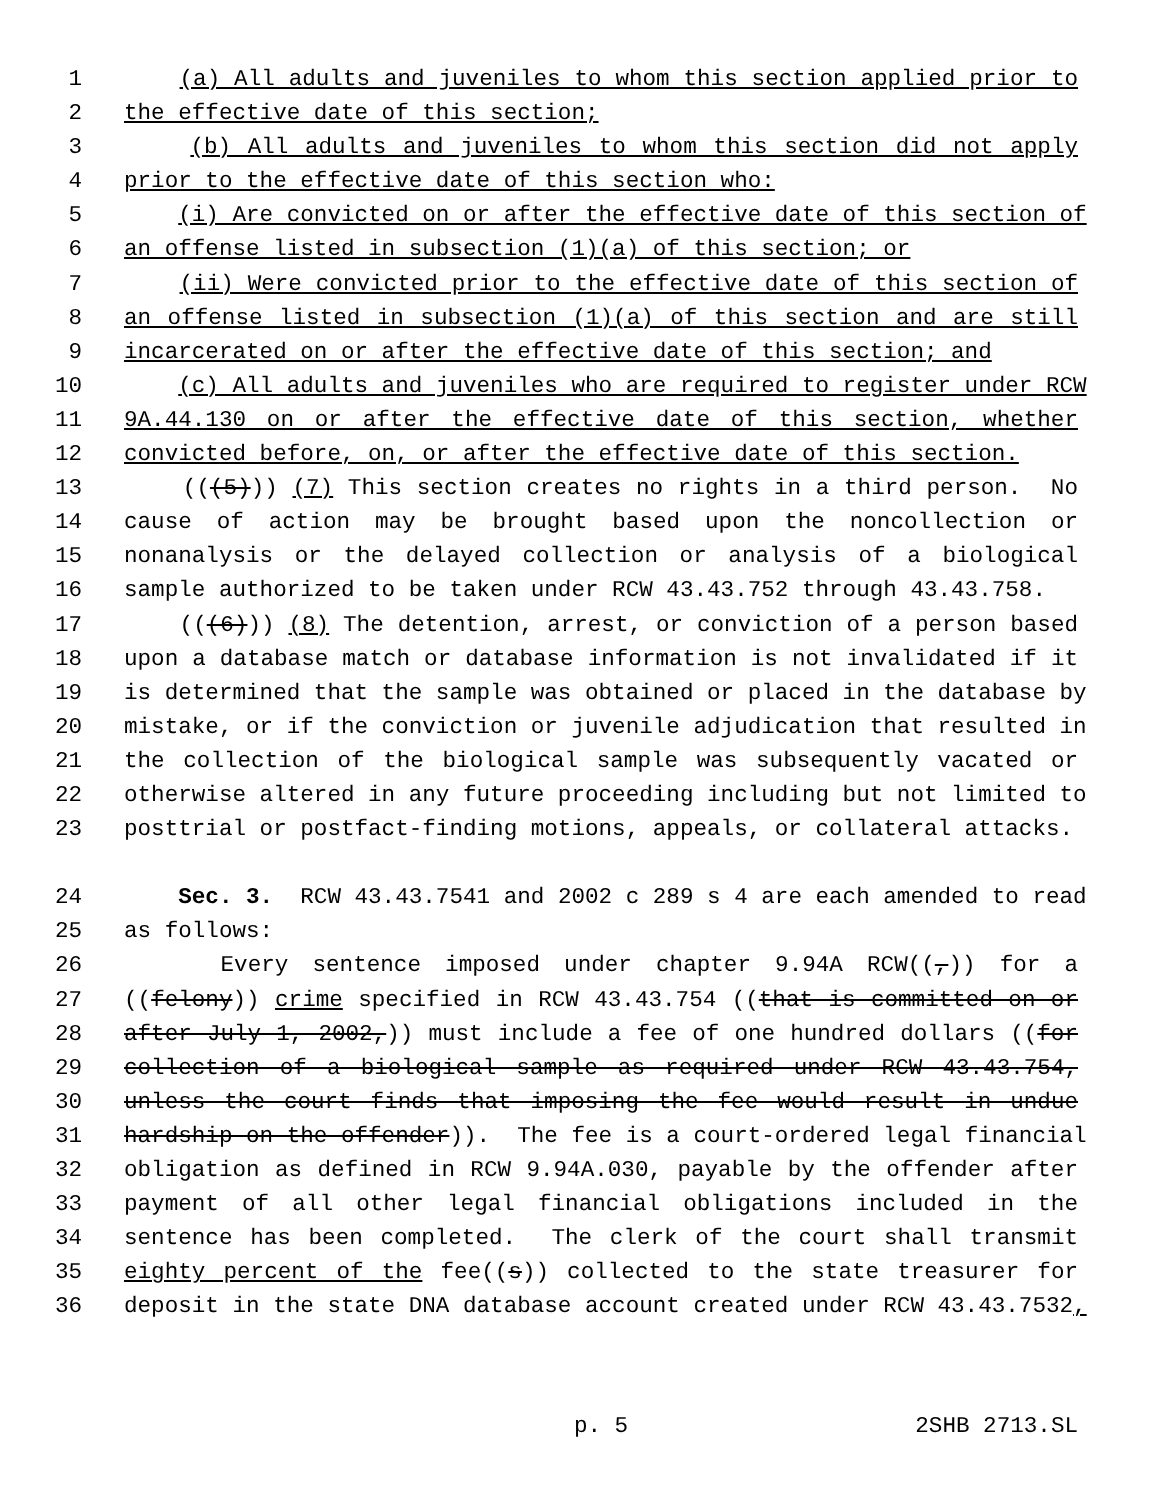1 (a) All adults and juveniles to whom this section applied prior to
2 the effective date of this section;
3 (b) All adults and juveniles to whom this section did not apply
4 prior to the effective date of this section who:
5 (i) Are convicted on or after the effective date of this section of
6 an offense listed in subsection (1)(a) of this section; or
7 (ii) Were convicted prior to the effective date of this section of
8 an offense listed in subsection (1)(a) of this section and are still
9 incarcerated on or after the effective date of this section; and
10 (c) All adults and juveniles who are required to register under RCW
11 9A.44.130 on or after the effective date of this section, whether
12 convicted before, on, or after the effective date of this section.
13 (((5))) (7) This section creates no rights in a third person. No
14 cause of action may be brought based upon the noncollection or
15 nonanalysis or the delayed collection or analysis of a biological
16 sample authorized to be taken under RCW 43.43.752 through 43.43.758.
17 (((6))) (8) The detention, arrest, or conviction of a person based
18 upon a database match or database information is not invalidated if it
19 is determined that the sample was obtained or placed in the database by
20 mistake, or if the conviction or juvenile adjudication that resulted in
21 the collection of the biological sample was subsequently vacated or
22 otherwise altered in any future proceeding including but not limited to
23 posttrial or postfact-finding motions, appeals, or collateral attacks.
24 Sec. 3. RCW 43.43.7541 and 2002 c 289 s 4 are each amended to read
25 as follows:
26 Every sentence imposed under chapter 9.94A RCW((,)) for a
27 ((felony)) crime specified in RCW 43.43.754 ((that is committed on or
28 after July 1, 2002,)) must include a fee of one hundred dollars ((for
29 collection of a biological sample as required under RCW 43.43.754,
30 unless the court finds that imposing the fee would result in undue
31 hardship on the offender)). The fee is a court-ordered legal financial
32 obligation as defined in RCW 9.94A.030, payable by the offender after
33 payment of all other legal financial obligations included in the
34 sentence has been completed. The clerk of the court shall transmit
35 eighty percent of the fee((s)) collected to the state treasurer for
36 deposit in the state DNA database account created under RCW 43.43.7532,
p. 5 2SHB 2713.SL